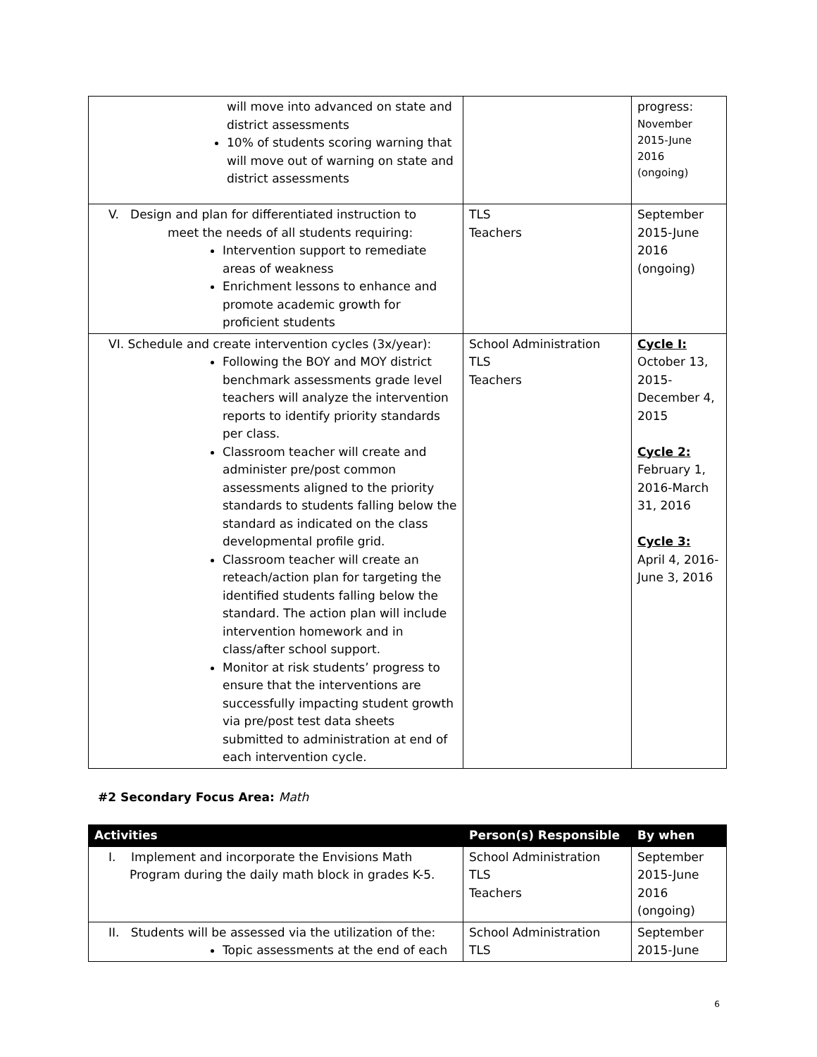| will move into advanced on state and district assessments 10% of students scoring warning that will move out of warning on state and district assessments | | progress: November 2015-June 2016 (ongoing) |
| V. Design and plan for differentiated instruction to meet the needs of all students requiring: Intervention support to remediate areas of weakness Enrichment lessons to enhance and promote academic growth for proficient students | TLS Teachers | September 2015-June 2016 (ongoing) |
| VI. Schedule and create intervention cycles (3x/year): Following the BOY and MOY district benchmark assessments grade level teachers will analyze the intervention reports to identify priority standards per class. Classroom teacher will create and administer pre/post common assessments aligned to the priority standards to students falling below the standard as indicated on the class developmental profile grid. Classroom teacher will create an reteach/action plan for targeting the identified students falling below the standard. The action plan will include intervention homework and in class/after school support. Monitor at risk students’ progress to ensure that the interventions are successfully impacting student growth via pre/post test data sheets submitted to administration at end of each intervention cycle. | School Administration TLS Teachers | Cycle I: October 13, 2015-December 4, 2015 Cycle 2: February 1, 2016-March 31, 2016 Cycle 3: April 4, 2016-June 3, 2016 |
#2 Secondary Focus Area: Math
| Activities | Person(s) Responsible | By when |
| --- | --- | --- |
| I. Implement and incorporate the Envisions Math Program during the daily math block in grades K-5. | School Administration TLS Teachers | September 2015-June 2016 (ongoing) |
| II. Students will be assessed via the utilization of the: Topic assessments at the end of each | School Administration TLS | September 2015-June |
6